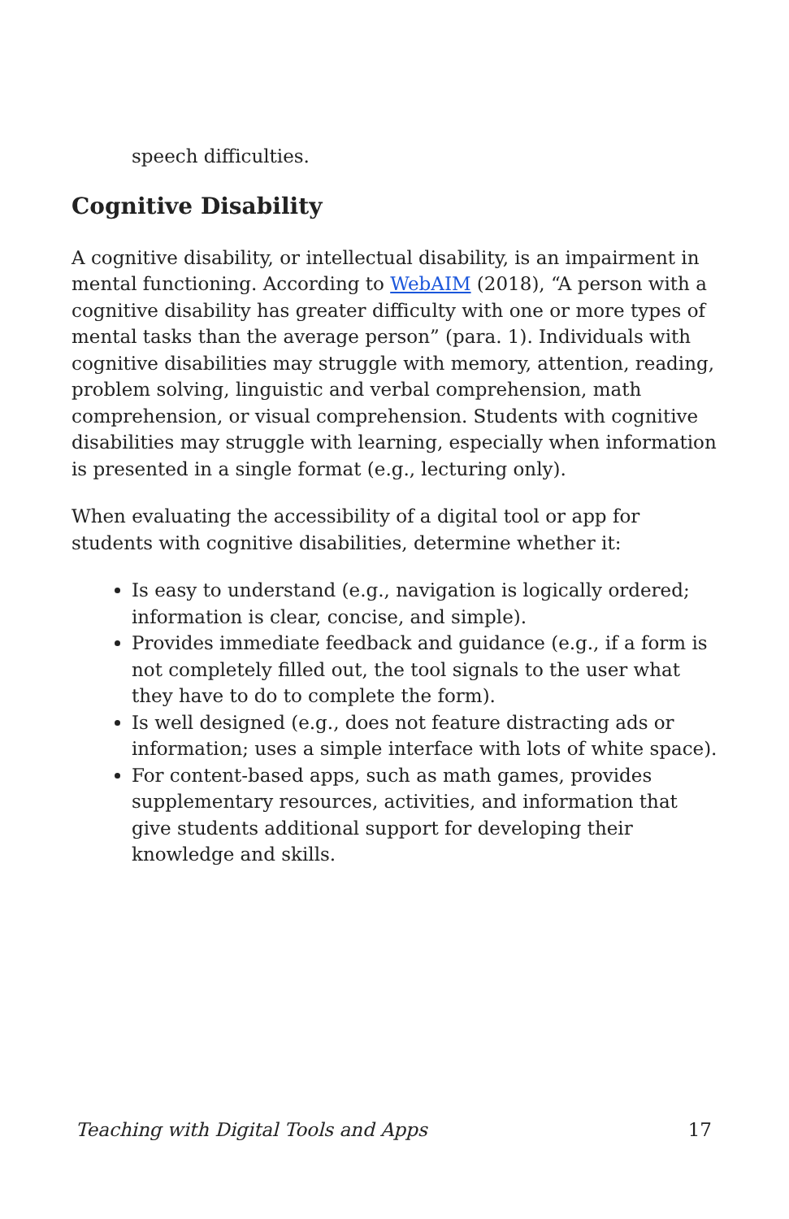speech difficulties.
Cognitive Disability
A cognitive disability, or intellectual disability, is an impairment in mental functioning. According to WebAIM (2018), “A person with a cognitive disability has greater difficulty with one or more types of mental tasks than the average person” (para. 1). Individuals with cognitive disabilities may struggle with memory, attention, reading, problem solving, linguistic and verbal comprehension, math comprehension, or visual comprehension. Students with cognitive disabilities may struggle with learning, especially when information is presented in a single format (e.g., lecturing only).
When evaluating the accessibility of a digital tool or app for students with cognitive disabilities, determine whether it:
Is easy to understand (e.g., navigation is logically ordered; information is clear, concise, and simple).
Provides immediate feedback and guidance (e.g., if a form is not completely filled out, the tool signals to the user what they have to do to complete the form).
Is well designed (e.g., does not feature distracting ads or information; uses a simple interface with lots of white space).
For content-based apps, such as math games, provides supplementary resources, activities, and information that give students additional support for developing their knowledge and skills.
Teaching with Digital Tools and Apps 17